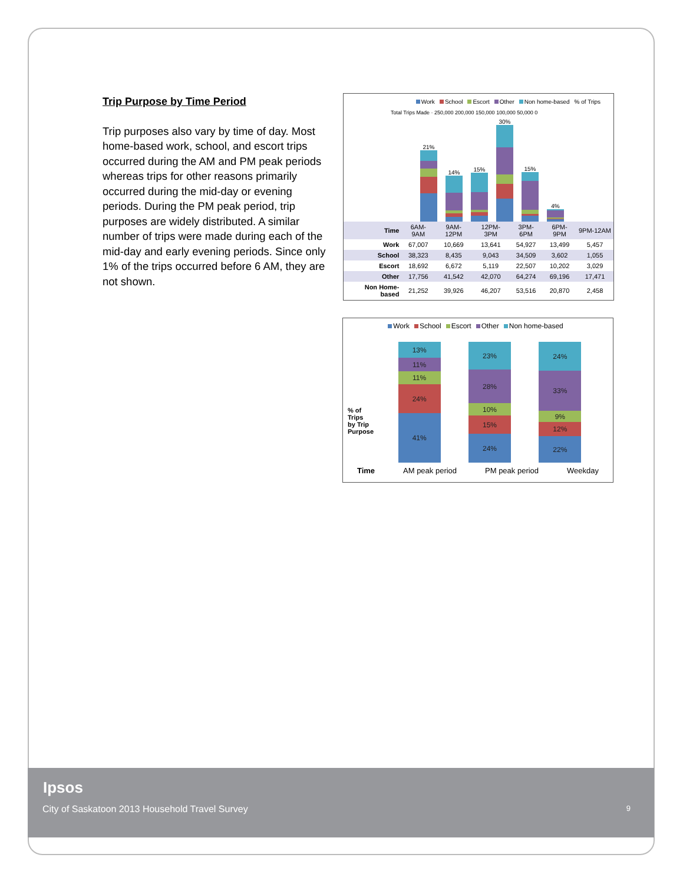Trip Purpose by Time Period
Trip purposes also vary by time of day. Most home-based work, school, and escort trips occurred during the AM and PM peak periods whereas trips for other reasons primarily occurred during the mid-day or evening periods. During the PM peak period, trip purposes are widely distributed. A similar number of trips were made during each of the mid-day and early evening periods. Since only 1% of the trips occurred before 6 AM, they are not shown.
Work School Escort Other Non home-based% of Trips
Total Trips Made · 250,000 200,000 150,000 100,000 50,000 0
21%
14%
15%
30%
15%
4%
| Time | 6AM-9AM | 9AM-12PM | 12PM-3PM | 3PM-6PM | 6PM-9PM | 9PM-12AM |
| Work | 67,007 | 10,669 | 13,641 | 54,927 | 13,499 | 5,457 |
| School | 38,323 | 8,435 | 9,043 | 34,509 | 3,602 | 1,055 |
| Escort | 18,692 | 6,672 | 5,119 | 22,507 | 10,202 | 3,029 |
| Other | 17,756 | 41,542 | 42,070 | 64,274 | 69,196 | 17,471 |
| Non Home-based | 21,252 | 39,926 | 46,207 | 53,516 | 20,870 | 2,458 |
Work School Escort Other Non home-based
% of Trips by Trip Purpose
13%
11%
11%
24%
41%
23%
28%
10%
15%
24%
24%
33%
9%
12%
22%
Time AM peak period PM peak period Weekday
Ipsos
City of Saskatoon 2013 Household Travel Survey 9